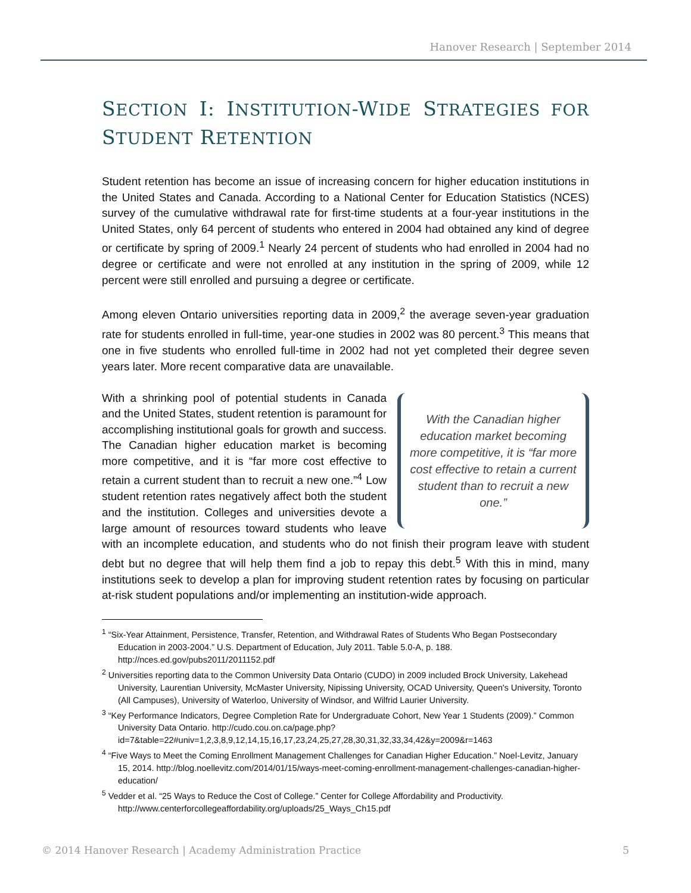Hanover Research | September 2014
SECTION I: INSTITUTION-WIDE STRATEGIES FOR STUDENT RETENTION
Student retention has become an issue of increasing concern for higher education institutions in the United States and Canada. According to a National Center for Education Statistics (NCES) survey of the cumulative withdrawal rate for first-time students at a four-year institutions in the United States, only 64 percent of students who entered in 2004 had obtained any kind of degree or certificate by spring of 2009.<sup>1</sup> Nearly 24 percent of students who had enrolled in 2004 had no degree or certificate and were not enrolled at any institution in the spring of 2009, while 12 percent were still enrolled and pursuing a degree or certificate.
Among eleven Ontario universities reporting data in 2009,<sup>2</sup> the average seven-year graduation rate for students enrolled in full-time, year-one studies in 2002 was 80 percent.<sup>3</sup> This means that one in five students who enrolled full-time in 2002 had not yet completed their degree seven years later. More recent comparative data are unavailable.
With the Canadian higher education market becoming more competitive, it is “far more cost effective to retain a current student than to recruit a new one.”
With a shrinking pool of potential students in Canada and the United States, student retention is paramount for accomplishing institutional goals for growth and success. The Canadian higher education market is becoming more competitive, and it is “far more cost effective to retain a current student than to recruit a new one.”<sup>4</sup> Low student retention rates negatively affect both the student and the institution. Colleges and universities devote a large amount of resources toward students who leave with an incomplete education, and students who do not finish their program leave with student debt but no degree that will help them find a job to repay this debt.<sup>5</sup> With this in mind, many institutions seek to develop a plan for improving student retention rates by focusing on particular at-risk student populations and/or implementing an institution-wide approach.
<sup>1</sup> “Six-Year Attainment, Persistence, Transfer, Retention, and Withdrawal Rates of Students Who Began Postsecondary Education in 2003-2004.” U.S. Department of Education, July 2011. Table 5.0-A, p. 188. http://nces.ed.gov/pubs2011/2011152.pdf
<sup>2</sup> Universities reporting data to the Common University Data Ontario (CUDO) in 2009 included Brock University, Lakehead University, Laurentian University, McMaster University, Nipissing University, OCAD University, Queen's University, Toronto (All Campuses), University of Waterloo, University of Windsor, and Wilfrid Laurier University.
<sup>3</sup> “Key Performance Indicators, Degree Completion Rate for Undergraduate Cohort, New Year 1 Students (2009).” Common University Data Ontario. http://cudo.cou.on.ca/page.php?id=7&table=22#univ=1,2,3,8,9,12,14,15,16,17,23,24,25,27,28,30,31,32,33,34,42&y=2009&r=1463
<sup>4</sup> “Five Ways to Meet the Coming Enrollment Management Challenges for Canadian Higher Education.” Noel-Levitz, January 15, 2014. http://blog.noellevitz.com/2014/01/15/ways-meet-coming-enrollment-management-challenges-canadian-higher-education/
<sup>5</sup> Vedder et al. “25 Ways to Reduce the Cost of College.” Center for College Affordability and Productivity. http://www.centerforcollegeaffordability.org/uploads/25_Ways_Ch15.pdf
© 2014 Hanover Research | Academy Administration Practice 5